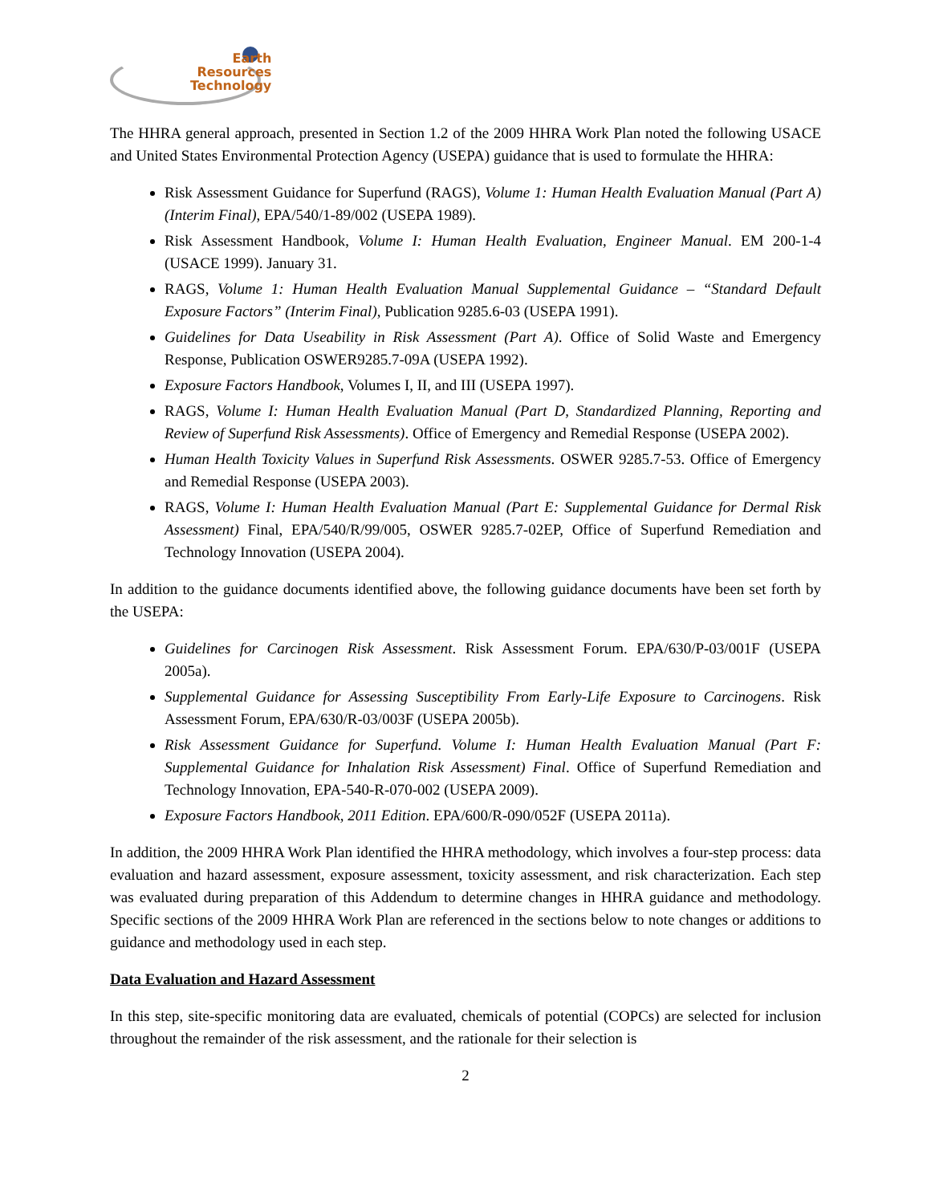Earth
Resources
Technology
The HHRA general approach, presented in Section 1.2 of the 2009 HHRA Work Plan noted the following USACE and United States Environmental Protection Agency (USEPA) guidance that is used to formulate the HHRA:
Risk Assessment Guidance for Superfund (RAGS), Volume 1: Human Health Evaluation Manual (Part A) (Interim Final), EPA/540/1-89/002 (USEPA 1989).
Risk Assessment Handbook, Volume I: Human Health Evaluation, Engineer Manual. EM 200-1-4 (USACE 1999). January 31.
RAGS, Volume 1: Human Health Evaluation Manual Supplemental Guidance – “Standard Default Exposure Factors” (Interim Final), Publication 9285.6-03 (USEPA 1991).
Guidelines for Data Useability in Risk Assessment (Part A). Office of Solid Waste and Emergency Response, Publication OSWER9285.7-09A (USEPA 1992).
Exposure Factors Handbook, Volumes I, II, and III (USEPA 1997).
RAGS, Volume I: Human Health Evaluation Manual (Part D, Standardized Planning, Reporting and Review of Superfund Risk Assessments). Office of Emergency and Remedial Response (USEPA 2002).
Human Health Toxicity Values in Superfund Risk Assessments. OSWER 9285.7-53. Office of Emergency and Remedial Response (USEPA 2003).
RAGS, Volume I: Human Health Evaluation Manual (Part E: Supplemental Guidance for Dermal Risk Assessment) Final, EPA/540/R/99/005, OSWER 9285.7-02EP, Office of Superfund Remediation and Technology Innovation (USEPA 2004).
In addition to the guidance documents identified above, the following guidance documents have been set forth by the USEPA:
Guidelines for Carcinogen Risk Assessment. Risk Assessment Forum. EPA/630/P-03/001F (USEPA 2005a).
Supplemental Guidance for Assessing Susceptibility From Early-Life Exposure to Carcinogens. Risk Assessment Forum, EPA/630/R-03/003F (USEPA 2005b).
Risk Assessment Guidance for Superfund. Volume I: Human Health Evaluation Manual (Part F: Supplemental Guidance for Inhalation Risk Assessment) Final. Office of Superfund Remediation and Technology Innovation, EPA-540-R-070-002 (USEPA 2009).
Exposure Factors Handbook, 2011 Edition. EPA/600/R-090/052F (USEPA 2011a).
In addition, the 2009 HHRA Work Plan identified the HHRA methodology, which involves a four-step process: data evaluation and hazard assessment, exposure assessment, toxicity assessment, and risk characterization. Each step was evaluated during preparation of this Addendum to determine changes in HHRA guidance and methodology. Specific sections of the 2009 HHRA Work Plan are referenced in the sections below to note changes or additions to guidance and methodology used in each step.
Data Evaluation and Hazard Assessment
In this step, site-specific monitoring data are evaluated, chemicals of potential (COPCs) are selected for inclusion throughout the remainder of the risk assessment, and the rationale for their selection is
2